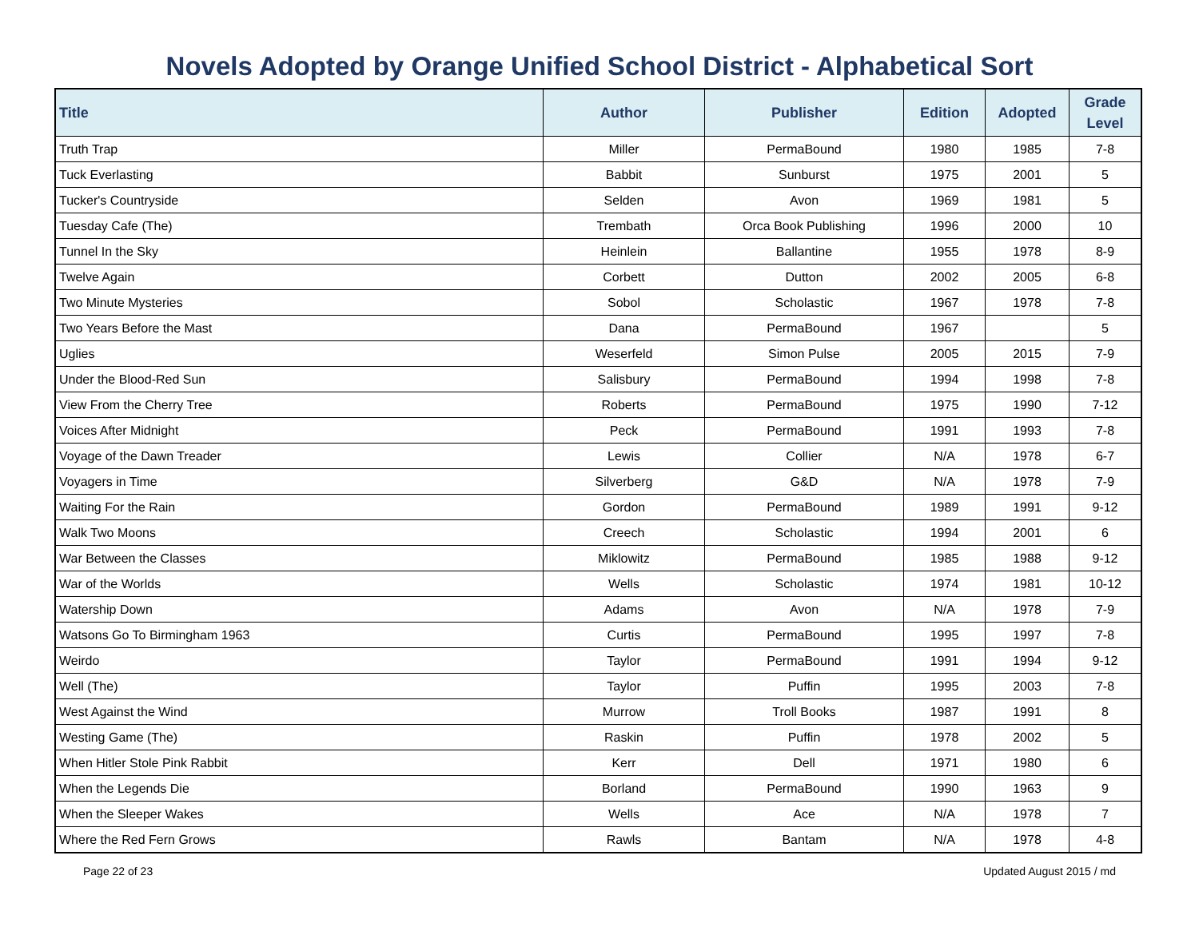Novels Adopted by Orange Unified School District - Alphabetical Sort
| Title | Author | Publisher | Edition | Adopted | Grade Level |
| --- | --- | --- | --- | --- | --- |
| Truth Trap | Miller | PermaBound | 1980 | 1985 | 7-8 |
| Tuck Everlasting | Babbit | Sunburst | 1975 | 2001 | 5 |
| Tucker's Countryside | Selden | Avon | 1969 | 1981 | 5 |
| Tuesday Cafe (The) | Trembath | Orca Book Publishing | 1996 | 2000 | 10 |
| Tunnel In the Sky | Heinlein | Ballantine | 1955 | 1978 | 8-9 |
| Twelve Again | Corbett | Dutton | 2002 | 2005 | 6-8 |
| Two Minute Mysteries | Sobol | Scholastic | 1967 | 1978 | 7-8 |
| Two Years Before the Mast | Dana | PermaBound | 1967 | | 5 |
| Uglies | Weserfeld | Simon Pulse | 2005 | 2015 | 7-9 |
| Under the Blood-Red Sun | Salisbury | PermaBound | 1994 | 1998 | 7-8 |
| View From the Cherry Tree | Roberts | PermaBound | 1975 | 1990 | 7-12 |
| Voices After Midnight | Peck | PermaBound | 1991 | 1993 | 7-8 |
| Voyage of the Dawn Treader | Lewis | Collier | N/A | 1978 | 6-7 |
| Voyagers in Time | Silverberg | G&D | N/A | 1978 | 7-9 |
| Waiting For the Rain | Gordon | PermaBound | 1989 | 1991 | 9-12 |
| Walk Two Moons | Creech | Scholastic | 1994 | 2001 | 6 |
| War Between the Classes | Miklowitz | PermaBound | 1985 | 1988 | 9-12 |
| War of the Worlds | Wells | Scholastic | 1974 | 1981 | 10-12 |
| Watership Down | Adams | Avon | N/A | 1978 | 7-9 |
| Watsons Go To Birmingham 1963 | Curtis | PermaBound | 1995 | 1997 | 7-8 |
| Weirdo | Taylor | PermaBound | 1991 | 1994 | 9-12 |
| Well (The) | Taylor | Puffin | 1995 | 2003 | 7-8 |
| West Against the Wind | Murrow | Troll Books | 1987 | 1991 | 8 |
| Westing Game (The) | Raskin | Puffin | 1978 | 2002 | 5 |
| When Hitler Stole Pink Rabbit | Kerr | Dell | 1971 | 1980 | 6 |
| When the Legends Die | Borland | PermaBound | 1990 | 1963 | 9 |
| When the Sleeper Wakes | Wells | Ace | N/A | 1978 | 7 |
| Where the Red Fern Grows | Rawls | Bantam | N/A | 1978 | 4-8 |
Page 22 of 23 Updated August 2015 / md